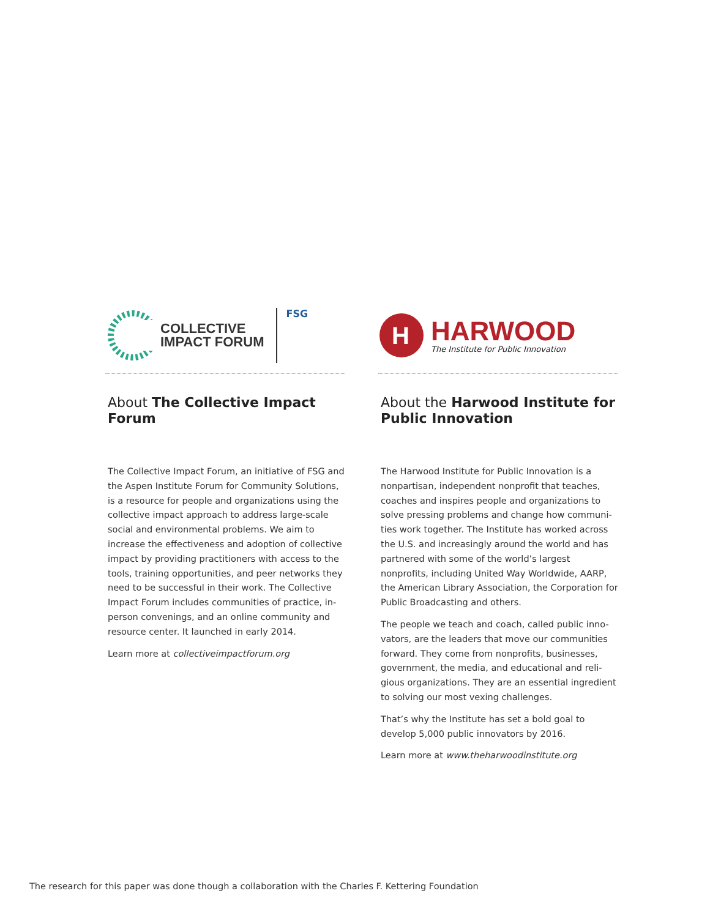COLLECTIVE
IMPACT FORUM
FSG
About The Collective Impact Forum
The Collective Impact Forum, an initiative of FSG and the Aspen Institute Forum for Community Solutions, is a resource for people and organizations using the collective impact approach to address large-scale social and environmental problems. We aim to increase the effectiveness and adoption of collective impact by providing practitioners with access to the tools, training opportunities, and peer networks they need to be successful in their work. The Collective Impact Forum includes communities of practice, in-person convenings, and an online community and resource center. It launched in early 2014.
Learn more at collectiveimpactforum.org
H
HARWOOD
The Institute for Public Innovation
About the Harwood Institute for Public Innovation
The Harwood Institute for Public Innovation is a nonpartisan, independent nonprofit that teaches, coaches and inspires people and organizations to solve pressing problems and change how communi-ties work together. The Institute has worked across the U.S. and increasingly around the world and has partnered with some of the world’s largest nonprofits, including United Way Worldwide, AARP, the American Library Association, the Corporation for Public Broadcasting and others.
The people we teach and coach, called public inno-vators, are the leaders that move our communities forward. They come from nonprofits, businesses, government, the media, and educational and reli-gious organizations. They are an essential ingredient to solving our most vexing challenges.
That’s why the Institute has set a bold goal to develop 5,000 public innovators by 2016.
Learn more at www.theharwoodinstitute.org
The research for this paper was done though a collaboration with the Charles F. Kettering Foundation